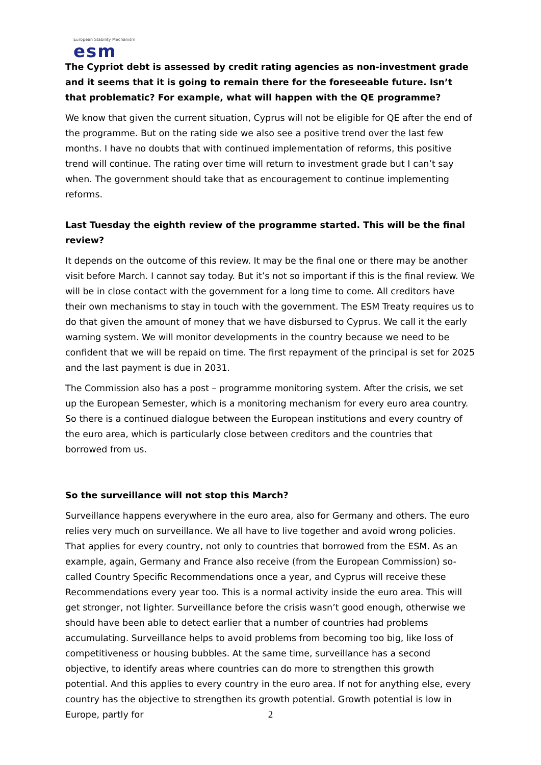European Stability Mechanism
esm
The Cypriot debt is assessed by credit rating agencies as non-investment grade and it seems that it is going to remain there for the foreseeable future. Isn’t that problematic? For example, what will happen with the QE programme?
We know that given the current situation, Cyprus will not be eligible for QE after the end of the programme. But on the rating side we also see a positive trend over the last few months. I have no doubts that with continued implementation of reforms, this positive trend will continue. The rating over time will return to investment grade but I can’t say when. The government should take that as encouragement to continue implementing reforms.
Last Tuesday the eighth review of the programme started. This will be the final review?
It depends on the outcome of this review. It may be the final one or there may be another visit before March. I cannot say today. But it’s not so important if this is the final review. We will be in close contact with the government for a long time to come. All creditors have their own mechanisms to stay in touch with the government. The ESM Treaty requires us to do that given the amount of money that we have disbursed to Cyprus. We call it the early warning system. We will monitor developments in the country because we need to be confident that we will be repaid on time. The first repayment of the principal is set for 2025 and the last payment is due in 2031.
The Commission also has a post – programme monitoring system. After the crisis, we set up the European Semester, which is a monitoring mechanism for every euro area country. So there is a continued dialogue between the European institutions and every country of the euro area, which is particularly close between creditors and the countries that borrowed from us.
So the surveillance will not stop this March?
Surveillance happens everywhere in the euro area, also for Germany and others. The euro relies very much on surveillance. We all have to live together and avoid wrong policies. That applies for every country, not only to countries that borrowed from the ESM. As an example, again, Germany and France also receive (from the European Commission) so-called Country Specific Recommendations once a year, and Cyprus will receive these Recommendations every year too. This is a normal activity inside the euro area. This will get stronger, not lighter. Surveillance before the crisis wasn’t good enough, otherwise we should have been able to detect earlier that a number of countries had problems accumulating. Surveillance helps to avoid problems from becoming too big, like loss of competitiveness or housing bubbles. At the same time, surveillance has a second objective, to identify areas where countries can do more to strengthen this growth potential. And this applies to every country in the euro area. If not for anything else, every country has the objective to strengthen its growth potential. Growth potential is low in Europe, partly for
2